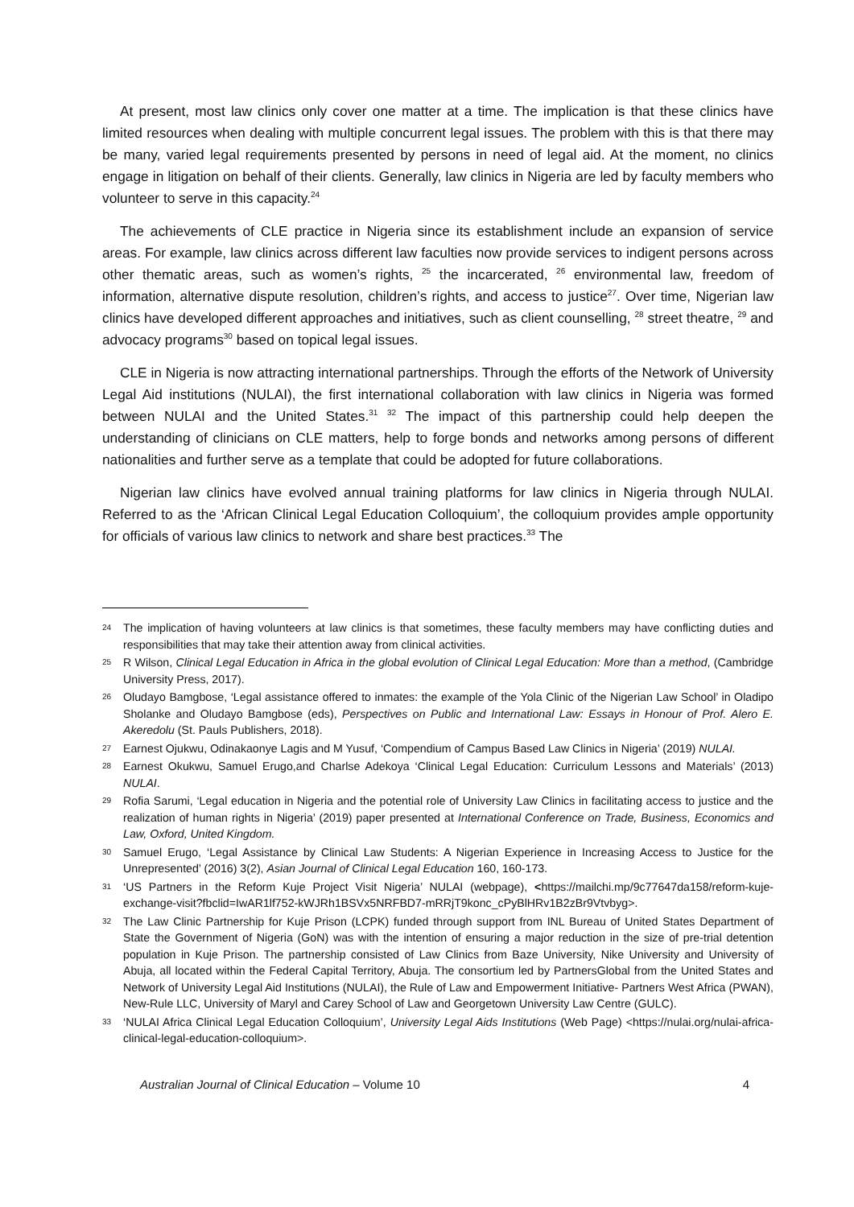At present, most law clinics only cover one matter at a time. The implication is that these clinics have limited resources when dealing with multiple concurrent legal issues. The problem with this is that there may be many, varied legal requirements presented by persons in need of legal aid. At the moment, no clinics engage in litigation on behalf of their clients. Generally, law clinics in Nigeria are led by faculty members who volunteer to serve in this capacity.<sup>24</sup>
The achievements of CLE practice in Nigeria since its establishment include an expansion of service areas. For example, law clinics across different law faculties now provide services to indigent persons across other thematic areas, such as women’s rights, <sup>25</sup> the incarcerated, <sup>26</sup> environmental law, freedom of information, alternative dispute resolution, children’s rights, and access to justice<sup>27</sup>. Over time, Nigerian law clinics have developed different approaches and initiatives, such as client counselling, <sup>28</sup> street theatre, <sup>29</sup> and advocacy programs<sup>30</sup> based on topical legal issues.
CLE in Nigeria is now attracting international partnerships. Through the efforts of the Network of University Legal Aid institutions (NULAI), the first international collaboration with law clinics in Nigeria was formed between NULAI and the United States.<sup>31</sup> <sup>32</sup> The impact of this partnership could help deepen the understanding of clinicians on CLE matters, help to forge bonds and networks among persons of different nationalities and further serve as a template that could be adopted for future collaborations.
Nigerian law clinics have evolved annual training platforms for law clinics in Nigeria through NULAI. Referred to as the ‘African Clinical Legal Education Colloquium’, the colloquium provides ample opportunity for officials of various law clinics to network and share best practices.<sup>33</sup> The
24 The implication of having volunteers at law clinics is that sometimes, these faculty members may have conflicting duties and responsibilities that may take their attention away from clinical activities.
25 R Wilson, Clinical Legal Education in Africa in the global evolution of Clinical Legal Education: More than a method, (Cambridge University Press, 2017).
26 Oludayo Bamgbose, ‘Legal assistance offered to inmates: the example of the Yola Clinic of the Nigerian Law School’ in Oladipo Sholanke and Oludayo Bamgbose (eds), Perspectives on Public and International Law: Essays in Honour of Prof. Alero E. Akeredolu (St. Pauls Publishers, 2018).
27 Earnest Ojukwu, Odinakaonye Lagis and M Yusuf, ‘Compendium of Campus Based Law Clinics in Nigeria’ (2019) NULAI.
28 Earnest Okukwu, Samuel Erugo,and Charlse Adekoya ‘Clinical Legal Education: Curriculum Lessons and Materials’ (2013) NULAI.
29 Rofia Sarumi, ‘Legal education in Nigeria and the potential role of University Law Clinics in facilitating access to justice and the realization of human rights in Nigeria’ (2019) paper presented at International Conference on Trade, Business, Economics and Law, Oxford, United Kingdom.
30 Samuel Erugo, ‘Legal Assistance by Clinical Law Students: A Nigerian Experience in Increasing Access to Justice for the Unrepresented’ (2016) 3(2), Asian Journal of Clinical Legal Education 160, 160-173.
31 ‘US Partners in the Reform Kuje Project Visit Nigeria’ NULAI (webpage), <https://mailchi.mp/9c77647da158/reform-kuje-exchange-visit?fbclid=IwAR1lf752-kWJRh1BSVx5NRFBD7-mRRjT9konc_cPyBlHRv1B2zBr9Vtvbyg>.
32 The Law Clinic Partnership for Kuje Prison (LCPK) funded through support from INL Bureau of United States Department of State the Government of Nigeria (GoN) was with the intention of ensuring a major reduction in the size of pre-trial detention population in Kuje Prison. The partnership consisted of Law Clinics from Baze University, Nike University and University of Abuja, all located within the Federal Capital Territory, Abuja. The consortium led by PartnersGlobal from the United States and Network of University Legal Aid Institutions (NULAI), the Rule of Law and Empowerment Initiative- Partners West Africa (PWAN), New-Rule LLC, University of Maryl and Carey School of Law and Georgetown University Law Centre (GULC).
33 ‘NULAI Africa Clinical Legal Education Colloquium’, University Legal Aids Institutions (Web Page) <https://nulai.org/nulai-africa-clinical-legal-education-colloquium>.
Australian Journal of Clinical Education – Volume 10 4